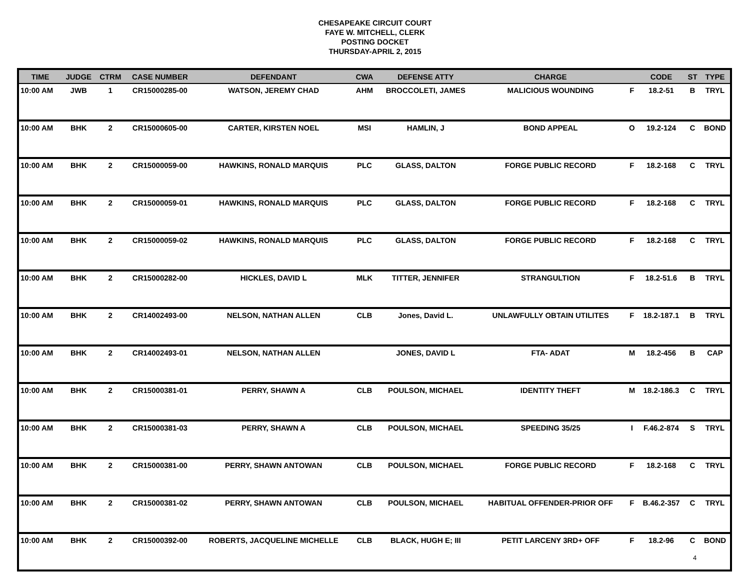CHESAPEAKE CIRCUIT COURT
FAYE W. MITCHELL, CLERK
POSTING DOCKET
THURSDAY-APRIL 2, 2015
| TIME | JUDGE | CTRM | CASE NUMBER | DEFENDANT | CWA | DEFENSE ATTY | CHARGE | | CODE | ST | TYPE |
| --- | --- | --- | --- | --- | --- | --- | --- | --- | --- | --- | --- |
| 10:00 AM | JWB | 1 | CR15000285-00 | WATSON, JEREMY CHAD | AHM | BROCCOLETI, JAMES | MALICIOUS WOUNDING | F | 18.2-51 | B | TRYL |
| 10:00 AM | BHK | 2 | CR15000605-00 | CARTER, KIRSTEN NOEL | MSI | HAMLIN, J | BOND APPEAL | O | 19.2-124 | C | BOND |
| 10:00 AM | BHK | 2 | CR15000059-00 | HAWKINS, RONALD MARQUIS | PLC | GLASS, DALTON | FORGE PUBLIC RECORD | F | 18.2-168 | C | TRYL |
| 10:00 AM | BHK | 2 | CR15000059-01 | HAWKINS, RONALD MARQUIS | PLC | GLASS, DALTON | FORGE PUBLIC RECORD | F | 18.2-168 | C | TRYL |
| 10:00 AM | BHK | 2 | CR15000059-02 | HAWKINS, RONALD MARQUIS | PLC | GLASS, DALTON | FORGE PUBLIC RECORD | F | 18.2-168 | C | TRYL |
| 10:00 AM | BHK | 2 | CR15000282-00 | HICKLES, DAVID L | MLK | TITTER, JENNIFER | STRANGULTION | F | 18.2-51.6 | B | TRYL |
| 10:00 AM | BHK | 2 | CR14002493-00 | NELSON, NATHAN ALLEN | CLB | Jones, David L. | UNLAWFULLY OBTAIN UTILITES | F | 18.2-187.1 | B | TRYL |
| 10:00 AM | BHK | 2 | CR14002493-01 | NELSON, NATHAN ALLEN | | JONES, DAVID L | FTA- ADAT | M | 18.2-456 | B | CAP |
| 10:00 AM | BHK | 2 | CR15000381-01 | PERRY, SHAWN A | CLB | POULSON, MICHAEL | IDENTITY THEFT | M | 18.2-186.3 | C | TRYL |
| 10:00 AM | BHK | 2 | CR15000381-03 | PERRY, SHAWN A | CLB | POULSON, MICHAEL | SPEEDING 35/25 | I | F.46.2-874 | S | TRYL |
| 10:00 AM | BHK | 2 | CR15000381-00 | PERRY, SHAWN ANTOWAN | CLB | POULSON, MICHAEL | FORGE PUBLIC RECORD | F | 18.2-168 | C | TRYL |
| 10:00 AM | BHK | 2 | CR15000381-02 | PERRY, SHAWN ANTOWAN | CLB | POULSON, MICHAEL | HABITUAL OFFENDER-PRIOR OFF | F | B.46.2-357 | C | TRYL |
| 10:00 AM | BHK | 2 | CR15000392-00 | ROBERTS, JACQUELINE MICHELLE | CLB | BLACK, HUGH E; III | PETIT LARCENY 3RD+ OFF | F | 18.2-96 | C | BOND |
4